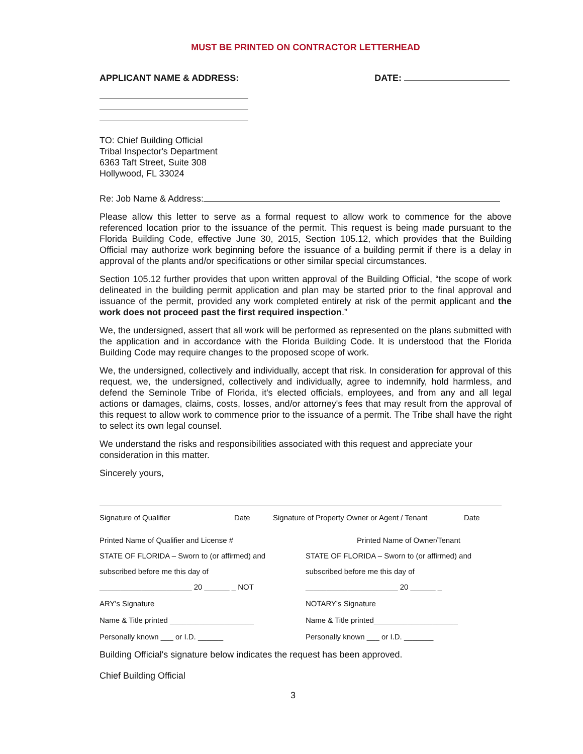MUST BE PRINTED ON CONTRACTOR LETTERHEAD
APPLICANT NAME & ADDRESS: DATE:
TO: Chief Building Official
Tribal Inspector's Department
6363 Taft Street, Suite 308
Hollywood, FL 33024
Re: Job Name & Address:
Please allow this letter to serve as a formal request to allow work to commence for the above referenced location prior to the issuance of the permit. This request is being made pursuant to the Florida Building Code, effective June 30, 2015, Section 105.12, which provides that the Building Official may authorize work beginning before the issuance of a building permit if there is a delay in approval of the plants and/or specifications or other similar special circumstances.
Section 105.12 further provides that upon written approval of the Building Official, “the scope of work delineated in the building permit application and plan may be started prior to the final approval and issuance of the permit, provided any work completed entirely at risk of the permit applicant and the work does not proceed past the first required inspection.”
We, the undersigned, assert that all work will be performed as represented on the plans submitted with the application and in accordance with the Florida Building Code. It is understood that the Florida Building Code may require changes to the proposed scope of work.
We, the undersigned, collectively and individually, accept that risk. In consideration for approval of this request, we, the undersigned, collectively and individually, agree to indemnify, hold harmless, and defend the Seminole Tribe of Florida, it's elected officials, employees, and from any and all legal actions or damages, claims, costs, losses, and/or attorney's fees that may result from the approval of this request to allow work to commence prior to the issuance of a permit. The Tribe shall have the right to select its own legal counsel.
We understand the risks and responsibilities associated with this request and appreciate your consideration in this matter.
Sincerely yours,
Signature of Qualifier Date Signature of Property Owner or Agent / Tenant Date
Printed Name of Qualifier and License #
Printed Name of Owner/Tenant
STATE OF FLORIDA – Sworn to (or affirmed) and
STATE OF FLORIDA – Sworn to (or affirmed) and
subscribed before me this day of
subscribed before me this day of
______________________ 20 ______ _ NOT
______________________ 20 ______ _
ARY's Signature NOTARY's Signature
Name & Title printed ____________________
Name & Title printed____________________
Personally known ___ or I.D. ______
Personally known ___ or I.D. _______
Building Official's signature below indicates the request has been approved.
Chief Building Official
3